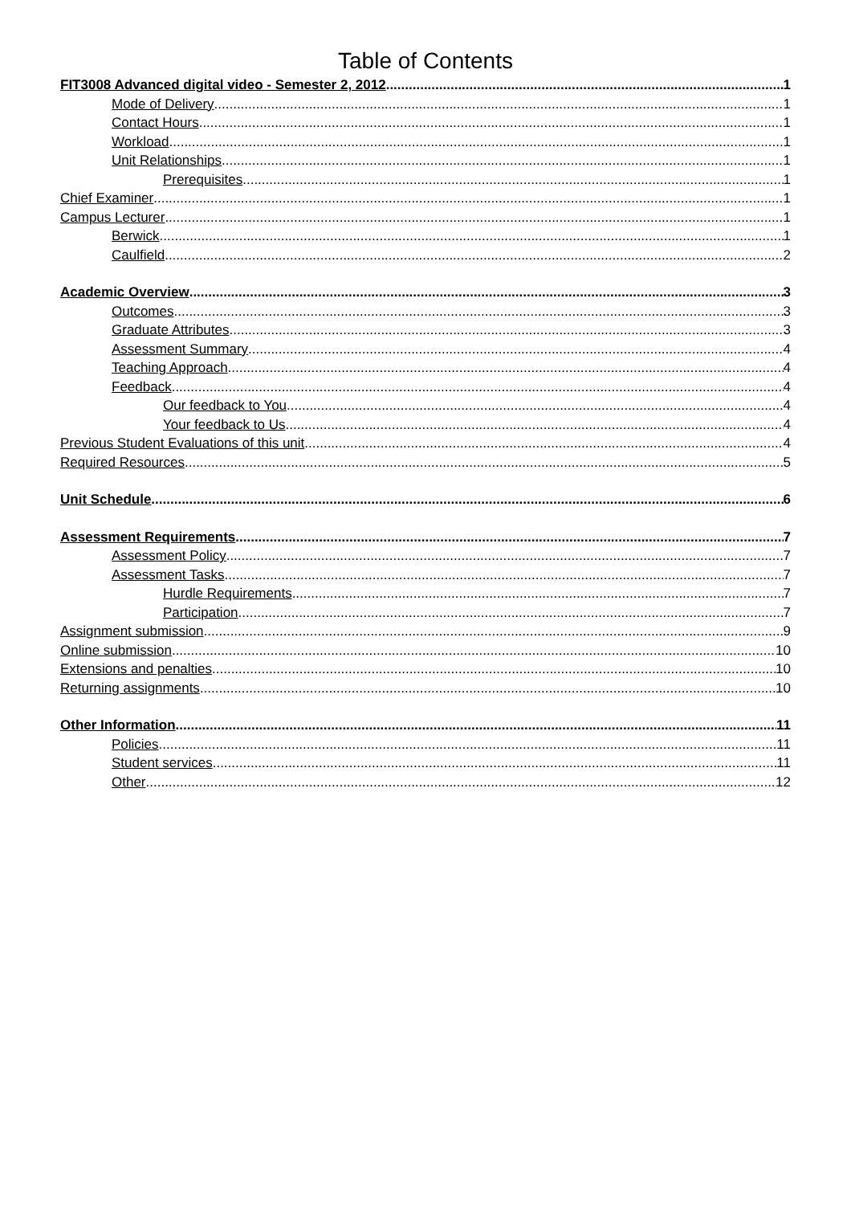Table of Contents
FIT3008 Advanced digital video - Semester 2, 2012 1
Mode of Delivery 1
Contact Hours 1
Workload 1
Unit Relationships 1
Prerequisites 1
Chief Examiner 1
Campus Lecturer 1
Berwick 1
Caulfield 2
Academic Overview 3
Outcomes 3
Graduate Attributes 3
Assessment Summary 4
Teaching Approach 4
Feedback 4
Our feedback to You 4
Your feedback to Us 4
Previous Student Evaluations of this unit 4
Required Resources 5
Unit Schedule 6
Assessment Requirements 7
Assessment Policy 7
Assessment Tasks 7
Hurdle Requirements 7
Participation 7
Assignment submission 9
Online submission 10
Extensions and penalties 10
Returning assignments 10
Other Information 11
Policies 11
Student services 11
Other 12